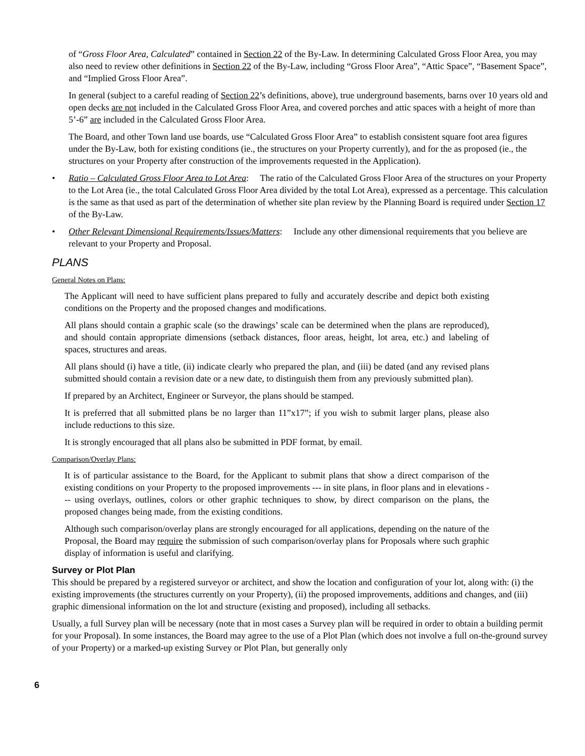of “Gross Floor Area, Calculated” contained in Section 22 of the By-Law. In determining Calculated Gross Floor Area, you may also need to review other definitions in Section 22 of the By-Law, including “Gross Floor Area”, “Attic Space”, “Basement Space”, and “Implied Gross Floor Area”.
In general (subject to a careful reading of Section 22’s definitions, above), true underground basements, barns over 10 years old and open decks are not included in the Calculated Gross Floor Area, and covered porches and attic spaces with a height of more than 5’-6” are included in the Calculated Gross Floor Area.
The Board, and other Town land use boards, use “Calculated Gross Floor Area” to establish consistent square foot area figures under the By-Law, both for existing conditions (ie., the structures on your Property currently), and for the as proposed (ie., the structures on your Property after construction of the improvements requested in the Application).
• Ratio – Calculated Gross Floor Area to Lot Area: The ratio of the Calculated Gross Floor Area of the structures on your Property to the Lot Area (ie., the total Calculated Gross Floor Area divided by the total Lot Area), expressed as a percentage. This calculation is the same as that used as part of the determination of whether site plan review by the Planning Board is required under Section 17 of the By-Law.
• Other Relevant Dimensional Requirements/Issues/Matters: Include any other dimensional requirements that you believe are relevant to your Property and Proposal.
PLANS
General Notes on Plans:
The Applicant will need to have sufficient plans prepared to fully and accurately describe and depict both existing conditions on the Property and the proposed changes and modifications.
All plans should contain a graphic scale (so the drawings’ scale can be determined when the plans are reproduced), and should contain appropriate dimensions (setback distances, floor areas, height, lot area, etc.) and labeling of spaces, structures and areas.
All plans should (i) have a title, (ii) indicate clearly who prepared the plan, and (iii) be dated (and any revised plans submitted should contain a revision date or a new date, to distinguish them from any previously submitted plan).
If prepared by an Architect, Engineer or Surveyor, the plans should be stamped.
It is preferred that all submitted plans be no larger than 11”x17”; if you wish to submit larger plans, please also include reductions to this size.
It is strongly encouraged that all plans also be submitted in PDF format, by email.
Comparison/Overlay Plans:
It is of particular assistance to the Board, for the Applicant to submit plans that show a direct comparison of the existing conditions on your Property to the proposed improvements --- in site plans, in floor plans and in elevations --- using overlays, outlines, colors or other graphic techniques to show, by direct comparison on the plans, the proposed changes being made, from the existing conditions.
Although such comparison/overlay plans are strongly encouraged for all applications, depending on the nature of the Proposal, the Board may require the submission of such comparison/overlay plans for Proposals where such graphic display of information is useful and clarifying.
Survey or Plot Plan
This should be prepared by a registered surveyor or architect, and show the location and configuration of your lot, along with: (i) the existing improvements (the structures currently on your Property), (ii) the proposed improvements, additions and changes, and (iii) graphic dimensional information on the lot and structure (existing and proposed), including all setbacks.
Usually, a full Survey plan will be necessary (note that in most cases a Survey plan will be required in order to obtain a building permit for your Proposal). In some instances, the Board may agree to the use of a Plot Plan (which does not involve a full on-the-ground survey of your Property) or a marked-up existing Survey or Plot Plan, but generally only
6